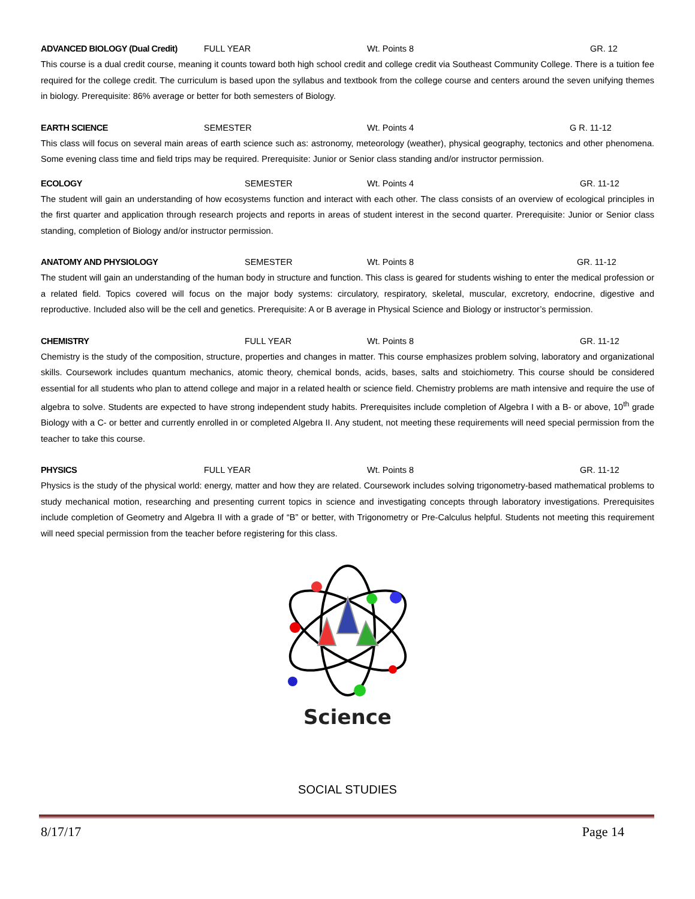ADVANCED BIOLOGY (Dual Credit) FULL YEAR Wt. Points 8 GR. 12
This course is a dual credit course, meaning it counts toward both high school credit and college credit via Southeast Community College. There is a tuition fee required for the college credit. The curriculum is based upon the syllabus and textbook from the college course and centers around the seven unifying themes in biology. Prerequisite: 86% average or better for both semesters of Biology.
EARTH SCIENCE SEMESTER Wt. Points 4 G R. 11-12
This class will focus on several main areas of earth science such as: astronomy, meteorology (weather), physical geography, tectonics and other phenomena. Some evening class time and field trips may be required. Prerequisite: Junior or Senior class standing and/or instructor permission.
ECOLOGY SEMESTER Wt. Points 4 GR. 11-12
The student will gain an understanding of how ecosystems function and interact with each other. The class consists of an overview of ecological principles in the first quarter and application through research projects and reports in areas of student interest in the second quarter. Prerequisite: Junior or Senior class standing, completion of Biology and/or instructor permission.
ANATOMY AND PHYSIOLOGY SEMESTER Wt. Points 8 GR. 11-12
The student will gain an understanding of the human body in structure and function. This class is geared for students wishing to enter the medical profession or a related field. Topics covered will focus on the major body systems: circulatory, respiratory, skeletal, muscular, excretory, endocrine, digestive and reproductive. Included also will be the cell and genetics. Prerequisite: A or B average in Physical Science and Biology or instructor’s permission.
CHEMISTRY FULL YEAR Wt. Points 8 GR. 11-12
Chemistry is the study of the composition, structure, properties and changes in matter. This course emphasizes problem solving, laboratory and organizational skills. Coursework includes quantum mechanics, atomic theory, chemical bonds, acids, bases, salts and stoichiometry. This course should be considered essential for all students who plan to attend college and major in a related health or science field. Chemistry problems are math intensive and require the use of algebra to solve. Students are expected to have strong independent study habits. Prerequisites include completion of Algebra I with a B- or above, 10<sup>th</sup> grade Biology with a C- or better and currently enrolled in or completed Algebra II. Any student, not meeting these requirements will need special permission from the teacher to take this course.
PHYSICS FULL YEAR Wt. Points 8 GR. 11-12
Physics is the study of the physical world: energy, matter and how they are related. Coursework includes solving trigonometry-based mathematical problems to study mechanical motion, researching and presenting current topics in science and investigating concepts through laboratory investigations. Prerequisites include completion of Geometry and Algebra II with a grade of “B” or better, with Trigonometry or Pre-Calculus helpful. Students not meeting this requirement will need special permission from the teacher before registering for this class.
Science
SOCIAL STUDIES
8/17/17 Page 14